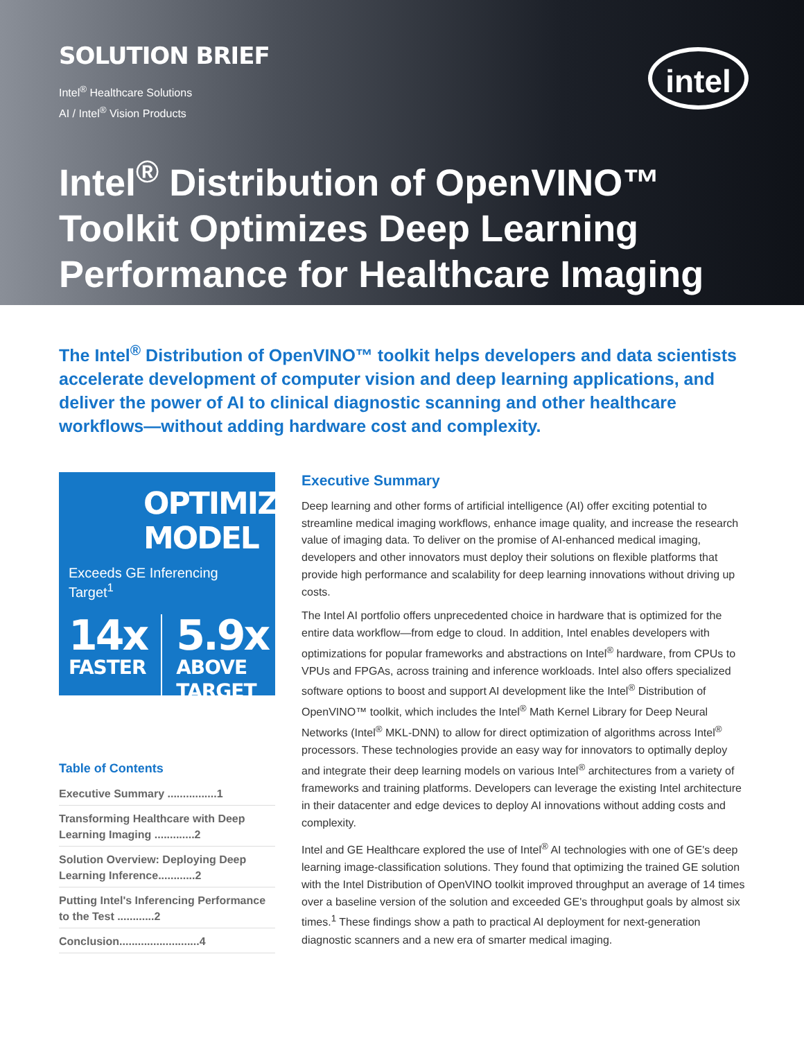SOLUTION BRIEF
Intel<sup>®</sup> Healthcare Solutions
AI / Intel<sup>®</sup> Vision Products
intel
Intel<sup>®</sup> Distribution of OpenVINO™ Toolkit Optimizes Deep Learning Performance for Healthcare Imaging
The Intel<sup>®</sup> Distribution of OpenVINO™ toolkit helps developers and data scientists accelerate development of computer vision and deep learning applications, and deliver the power of AI to clinical diagnostic scanning and other healthcare workflows—without adding hardware cost and complexity.
OPTIMIZED MODEL
Exceeds GE Inferencing Target<sup>1</sup>
14x
FASTER
5.9x
ABOVE TARGET
Table of Contents
Executive Summary ................1
Transforming Healthcare with Deep Learning Imaging .............2
Solution Overview: Deploying Deep Learning Inference............2
Putting Intel's Inferencing Performance to the Test ............2
Conclusion..........................4
Executive Summary
Deep learning and other forms of artificial intelligence (AI) offer exciting potential to streamline medical imaging workflows, enhance image quality, and increase the research value of imaging data. To deliver on the promise of AI-enhanced medical imaging, developers and other innovators must deploy their solutions on flexible platforms that provide high performance and scalability for deep learning innovations without driving up costs.
The Intel AI portfolio offers unprecedented choice in hardware that is optimized for the entire data workflow—from edge to cloud. In addition, Intel enables developers with optimizations for popular frameworks and abstractions on Intel<sup>®</sup> hardware, from CPUs to VPUs and FPGAs, across training and inference workloads. Intel also offers specialized software options to boost and support AI development like the Intel<sup>®</sup> Distribution of OpenVINO™ toolkit, which includes the Intel<sup>®</sup> Math Kernel Library for Deep Neural Networks (Intel<sup>®</sup> MKL-DNN) to allow for direct optimization of algorithms across Intel<sup>®</sup> processors. These technologies provide an easy way for innovators to optimally deploy and integrate their deep learning models on various Intel<sup>®</sup> architectures from a variety of frameworks and training platforms. Developers can leverage the existing Intel architecture in their datacenter and edge devices to deploy AI innovations without adding costs and complexity.
Intel and GE Healthcare explored the use of Intel<sup>®</sup> AI technologies with one of GE's deep learning image-classification solutions. They found that optimizing the trained GE solution with the Intel Distribution of OpenVINO toolkit improved throughput an average of 14 times over a baseline version of the solution and exceeded GE's throughput goals by almost six times.<sup>1</sup> These findings show a path to practical AI deployment for next-generation diagnostic scanners and a new era of smarter medical imaging.